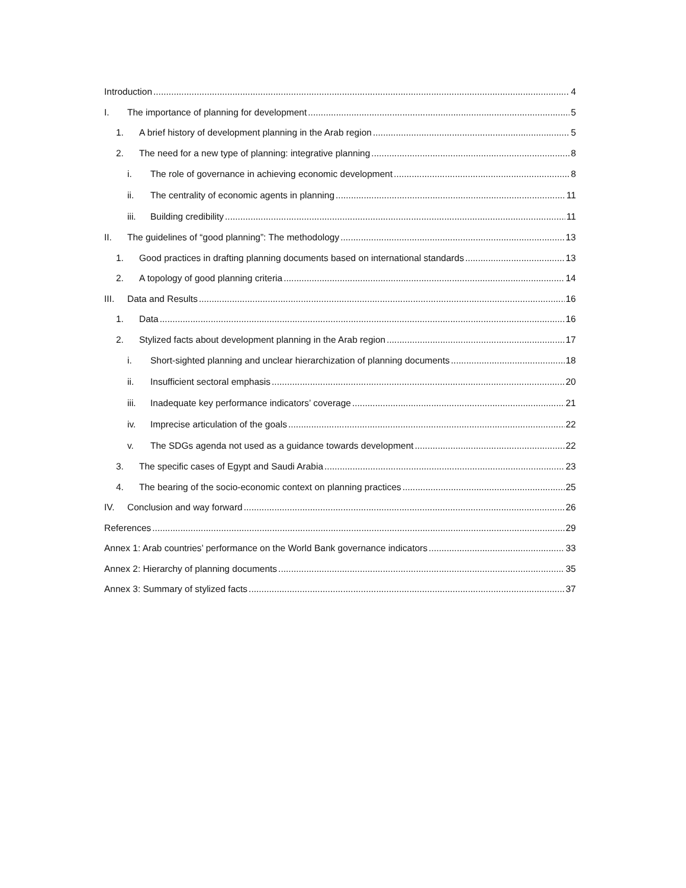Introduction 4
I. The importance of planning for development 5
1. A brief history of development planning in the Arab region 5
2. The need for a new type of planning: integrative planning 8
i. The role of governance in achieving economic development 8
ii. The centrality of economic agents in planning 11
iii. Building credibility 11
II. The guidelines of “good planning”: The methodology 13
1. Good practices in drafting planning documents based on international standards 13
2. A topology of good planning criteria 14
III. Data and Results 16
1. Data 16
2. Stylized facts about development planning in the Arab region 17
i. Short-sighted planning and unclear hierarchization of planning documents 18
ii. Insufficient sectoral emphasis 20
iii. Inadequate key performance indicators’ coverage 21
iv. Imprecise articulation of the goals 22
v. The SDGs agenda not used as a guidance towards development 22
3. The specific cases of Egypt and Saudi Arabia 23
4. The bearing of the socio-economic context on planning practices 25
IV. Conclusion and way forward 26
References 29
Annex 1: Arab countries’ performance on the World Bank governance indicators 33
Annex 2: Hierarchy of planning documents 35
Annex 3: Summary of stylized facts 37